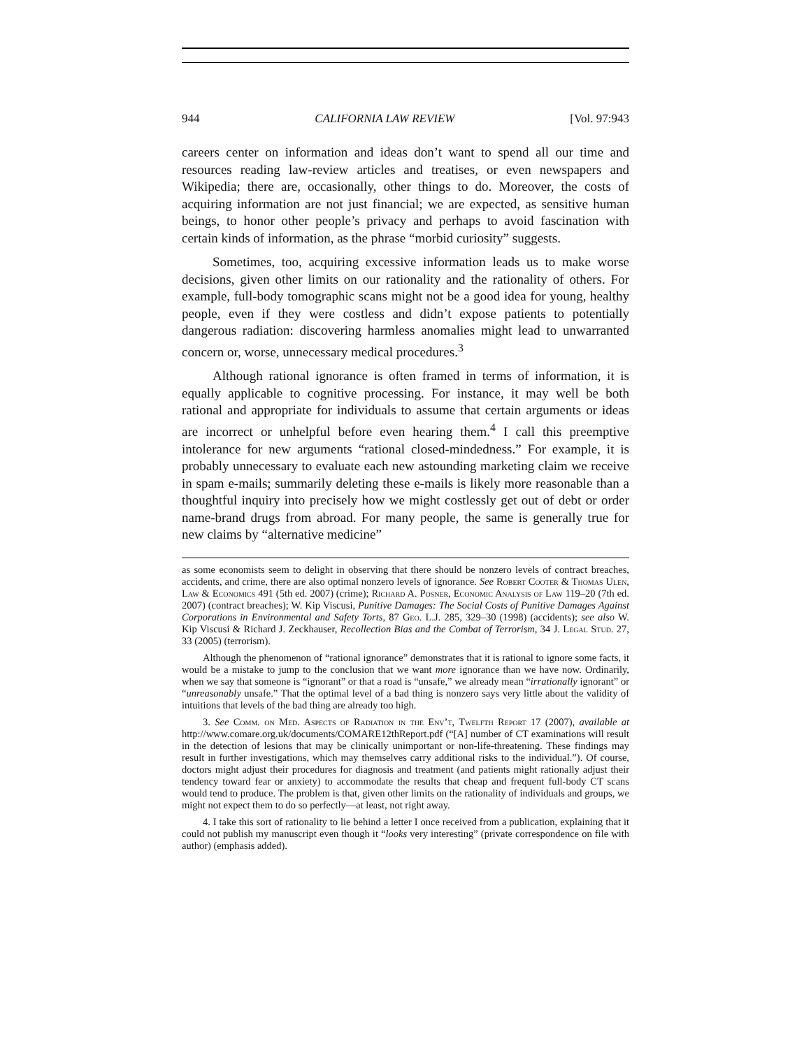944 CALIFORNIA LAW REVIEW [Vol. 97:943
careers center on information and ideas don’t want to spend all our time and resources reading law-review articles and treatises, or even newspapers and Wikipedia; there are, occasionally, other things to do. Moreover, the costs of acquiring information are not just financial; we are expected, as sensitive human beings, to honor other people’s privacy and perhaps to avoid fascination with certain kinds of information, as the phrase “morbid curiosity” suggests.
Sometimes, too, acquiring excessive information leads us to make worse decisions, given other limits on our rationality and the rationality of others. For example, full-body tomographic scans might not be a good idea for young, healthy people, even if they were costless and didn’t expose patients to potentially dangerous radiation: discovering harmless anomalies might lead to unwarranted concern or, worse, unnecessary medical procedures.<sup>3</sup>
Although rational ignorance is often framed in terms of information, it is equally applicable to cognitive processing. For instance, it may well be both rational and appropriate for individuals to assume that certain arguments or ideas are incorrect or unhelpful before even hearing them.<sup>4</sup> I call this preemptive intolerance for new arguments “rational closed-mindedness.” For example, it is probably unnecessary to evaluate each new astounding marketing claim we receive in spam e-mails; summarily deleting these e-mails is likely more reasonable than a thoughtful inquiry into precisely how we might costlessly get out of debt or order name-brand drugs from abroad. For many people, the same is generally true for new claims by “alternative medicine”
as some economists seem to delight in observing that there should be nonzero levels of contract breaches, accidents, and crime, there are also optimal nonzero levels of ignorance. See Robert Cooter & Thomas Ulen, Law & Economics 491 (5th ed. 2007) (crime); Richard A. Posner, Economic Analysis of Law 119–20 (7th ed. 2007) (contract breaches); W. Kip Viscusi, Punitive Damages: The Social Costs of Punitive Damages Against Corporations in Environmental and Safety Torts, 87 Geo. L.J. 285, 329–30 (1998) (accidents); see also W. Kip Viscusi & Richard J. Zeckhauser, Recollection Bias and the Combat of Terrorism, 34 J. Legal Stud. 27, 33 (2005) (terrorism).
Although the phenomenon of “rational ignorance” demonstrates that it is rational to ignore some facts, it would be a mistake to jump to the conclusion that we want more ignorance than we have now. Ordinarily, when we say that someone is “ignorant” or that a road is “unsafe,” we already mean “irrationally ignorant” or “unreasonably unsafe.” That the optimal level of a bad thing is nonzero says very little about the validity of intuitions that levels of the bad thing are already too high.
3. See Comm. on Med. Aspects of Radiation in the Env’t, Twelfth Report 17 (2007), available at http://www.comare.org.uk/documents/COMARE12thReport.pdf (“[A] number of CT examinations will result in the detection of lesions that may be clinically unimportant or non-life-threatening. These findings may result in further investigations, which may themselves carry additional risks to the individual.”). Of course, doctors might adjust their procedures for diagnosis and treatment (and patients might rationally adjust their tendency toward fear or anxiety) to accommodate the results that cheap and frequent full-body CT scans would tend to produce. The problem is that, given other limits on the rationality of individuals and groups, we might not expect them to do so perfectly—at least, not right away.
4. I take this sort of rationality to lie behind a letter I once received from a publication, explaining that it could not publish my manuscript even though it “looks very interesting” (private correspondence on file with author) (emphasis added).